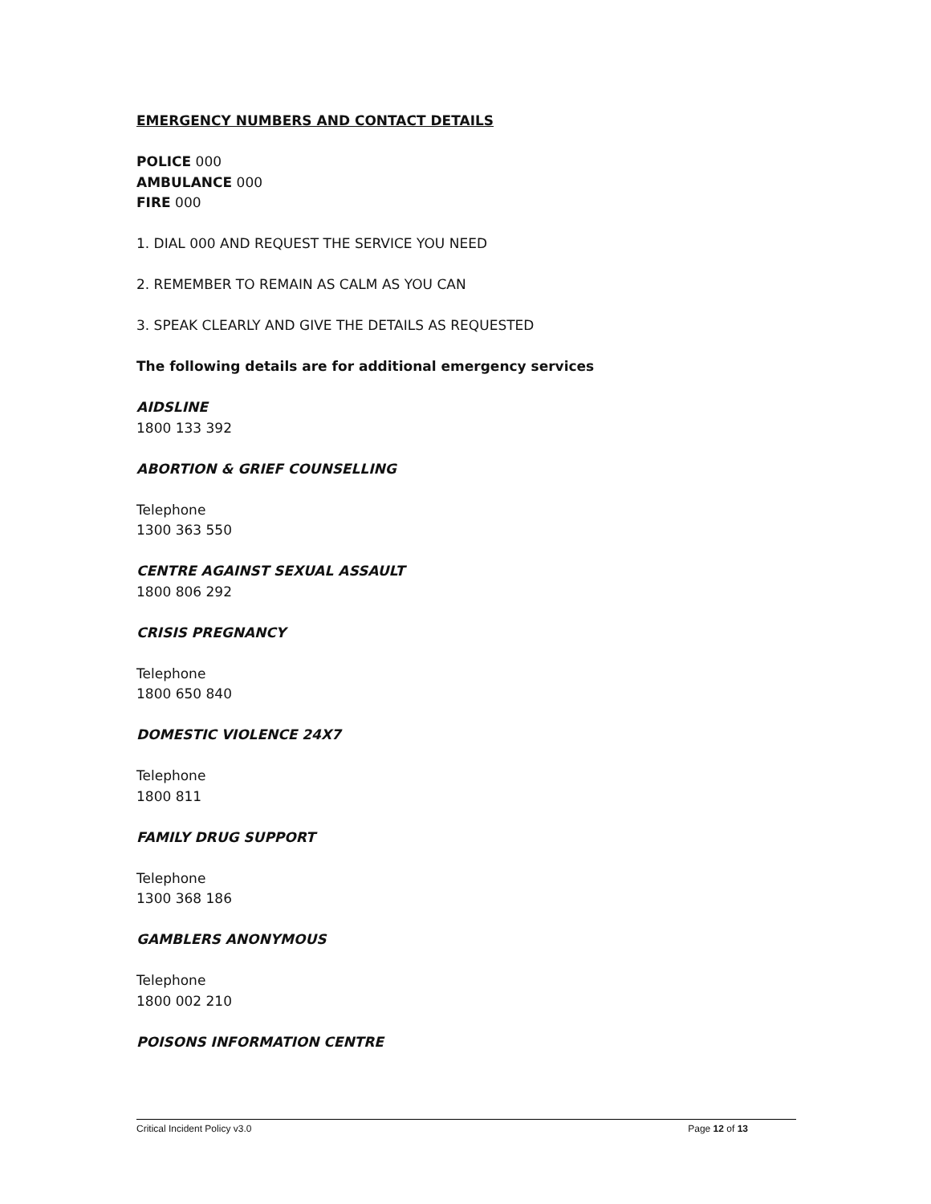EMERGENCY NUMBERS AND CONTACT DETAILS
POLICE 000
AMBULANCE 000
FIRE 000
1. DIAL 000 AND REQUEST THE SERVICE YOU NEED
2. REMEMBER TO REMAIN AS CALM AS YOU CAN
3. SPEAK CLEARLY AND GIVE THE DETAILS AS REQUESTED
The following details are for additional emergency services
AIDSLINE
1800 133 392
ABORTION & GRIEF COUNSELLING
Telephone
1300 363 550
CENTRE AGAINST SEXUAL ASSAULT
1800 806 292
CRISIS PREGNANCY
Telephone
1800 650 840
DOMESTIC VIOLENCE 24X7
Telephone
1800 811
FAMILY DRUG SUPPORT
Telephone
1300 368 186
GAMBLERS ANONYMOUS
Telephone
1800 002 210
POISONS INFORMATION CENTRE
Critical Incident Policy v3.0 Page 12 of 13